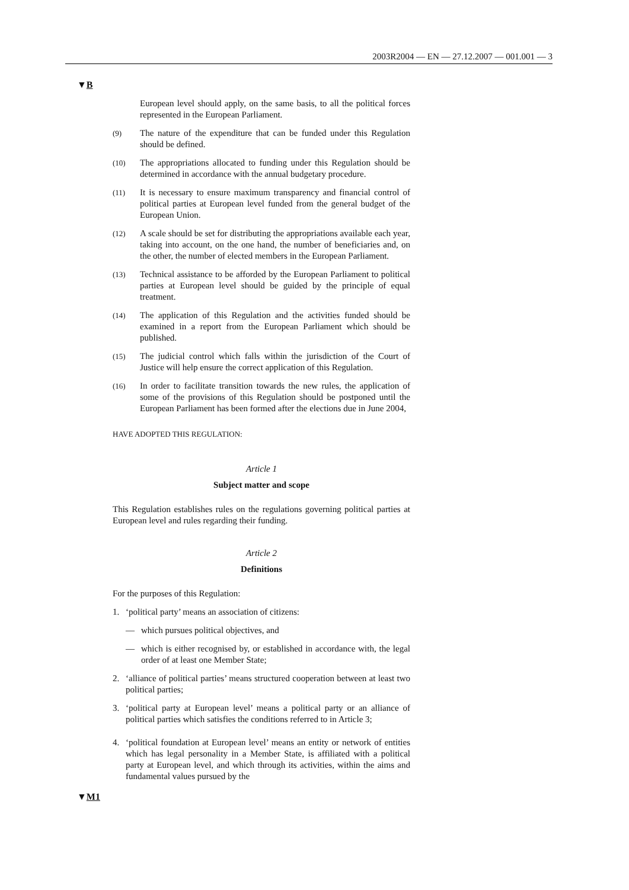2003R2004 — EN — 27.12.2007 — 001.001 — 3
▼B
▼M1
European level should apply, on the same basis, to all the political forces represented in the European Parliament.
(9) The nature of the expenditure that can be funded under this Regulation should be defined.
(10) The appropriations allocated to funding under this Regulation should be determined in accordance with the annual budgetary procedure.
(11) It is necessary to ensure maximum transparency and financial control of political parties at European level funded from the general budget of the European Union.
(12) A scale should be set for distributing the appropriations available each year, taking into account, on the one hand, the number of beneficiaries and, on the other, the number of elected members in the European Parliament.
(13) Technical assistance to be afforded by the European Parliament to political parties at European level should be guided by the principle of equal treatment.
(14) The application of this Regulation and the activities funded should be examined in a report from the European Parliament which should be published.
(15) The judicial control which falls within the jurisdiction of the Court of Justice will help ensure the correct application of this Regulation.
(16) In order to facilitate transition towards the new rules, the application of some of the provisions of this Regulation should be postponed until the European Parliament has been formed after the elections due in June 2004,
HAVE ADOPTED THIS REGULATION:
Article 1
Subject matter and scope
This Regulation establishes rules on the regulations governing political parties at European level and rules regarding their funding.
Article 2
Definitions
For the purposes of this Regulation:
1. ‘political party’ means an association of citizens:
— which pursues political objectives, and
— which is either recognised by, or established in accordance with, the legal order of at least one Member State;
2. ‘alliance of political parties’ means structured cooperation between at least two political parties;
3. ‘political party at European level’ means a political party or an alliance of political parties which satisfies the conditions referred to in Article 3;
4. ‘political foundation at European level’ means an entity or network of entities which has legal personality in a Member State, is affiliated with a political party at European level, and which through its activities, within the aims and fundamental values pursued by the